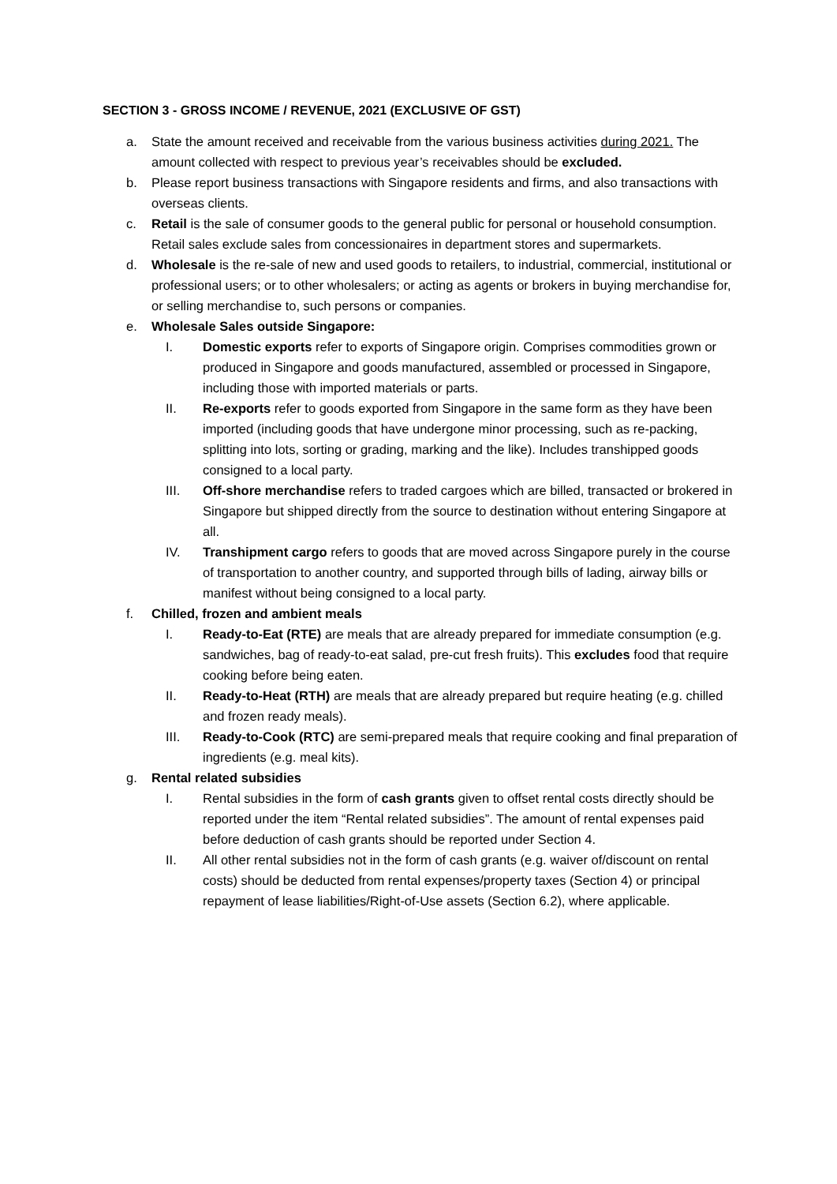SECTION 3 - GROSS INCOME / REVENUE, 2021 (EXCLUSIVE OF GST)
a. State the amount received and receivable from the various business activities during 2021. The amount collected with respect to previous year’s receivables should be excluded.
b. Please report business transactions with Singapore residents and firms, and also transactions with overseas clients.
c. Retail is the sale of consumer goods to the general public for personal or household consumption. Retail sales exclude sales from concessionaires in department stores and supermarkets.
d. Wholesale is the re-sale of new and used goods to retailers, to industrial, commercial, institutional or professional users; or to other wholesalers; or acting as agents or brokers in buying merchandise for, or selling merchandise to, such persons or companies.
e. Wholesale Sales outside Singapore:
I. Domestic exports refer to exports of Singapore origin. Comprises commodities grown or produced in Singapore and goods manufactured, assembled or processed in Singapore, including those with imported materials or parts.
II. Re-exports refer to goods exported from Singapore in the same form as they have been imported (including goods that have undergone minor processing, such as re-packing, splitting into lots, sorting or grading, marking and the like). Includes transhipped goods consigned to a local party.
III. Off-shore merchandise refers to traded cargoes which are billed, transacted or brokered in Singapore but shipped directly from the source to destination without entering Singapore at all.
IV. Transhipment cargo refers to goods that are moved across Singapore purely in the course of transportation to another country, and supported through bills of lading, airway bills or manifest without being consigned to a local party.
f. Chilled, frozen and ambient meals
I. Ready-to-Eat (RTE) are meals that are already prepared for immediate consumption (e.g. sandwiches, bag of ready-to-eat salad, pre-cut fresh fruits). This excludes food that require cooking before being eaten.
II. Ready-to-Heat (RTH) are meals that are already prepared but require heating (e.g. chilled and frozen ready meals).
III. Ready-to-Cook (RTC) are semi-prepared meals that require cooking and final preparation of ingredients (e.g. meal kits).
g. Rental related subsidies
I. Rental subsidies in the form of cash grants given to offset rental costs directly should be reported under the item “Rental related subsidies”. The amount of rental expenses paid before deduction of cash grants should be reported under Section 4.
II. All other rental subsidies not in the form of cash grants (e.g. waiver of/discount on rental costs) should be deducted from rental expenses/property taxes (Section 4) or principal repayment of lease liabilities/Right-of-Use assets (Section 6.2), where applicable.